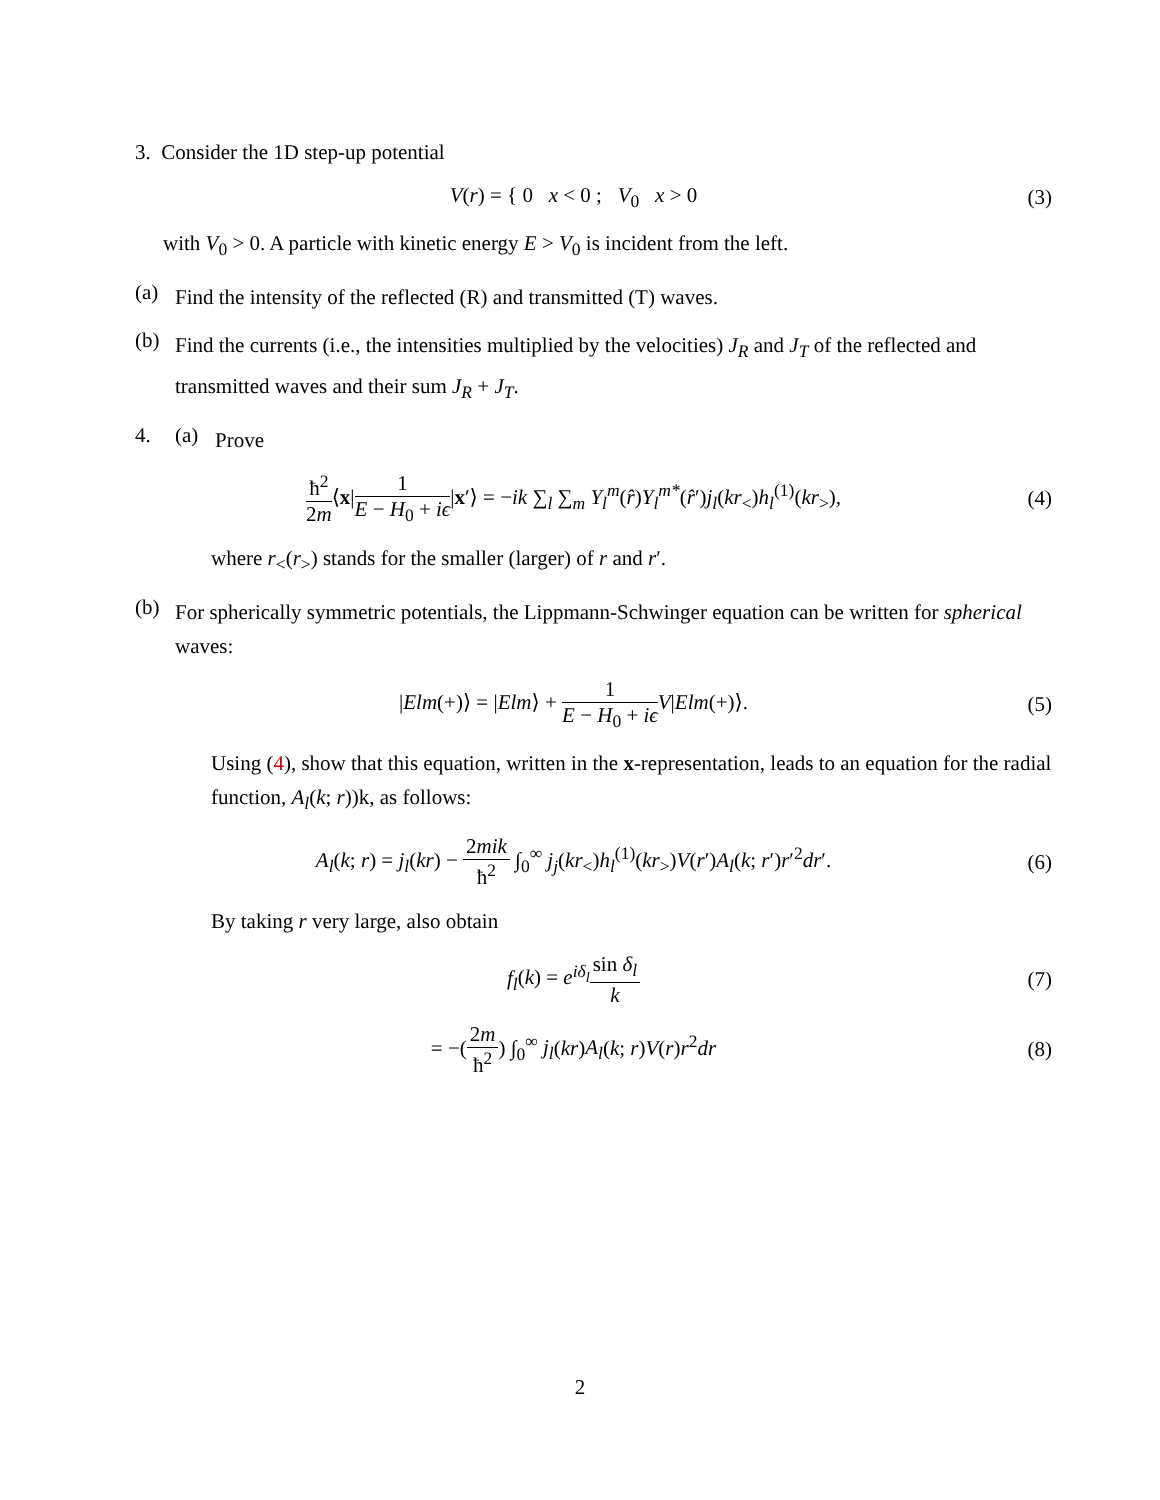3. Consider the 1D step-up potential
V(r) = { 0 x < 0 ; V<sub>0</sub> x > 0
(3)
with V<sub>0</sub> > 0. A particle with kinetic energy E > V<sub>0</sub> is incident from the left.
(a)
Find the intensity of the reflected (R) and transmitted (T) waves.
(b)
Find the currents (i.e., the intensities multiplied by the velocities) J<sub>R</sub> and J<sub>T</sub> of the reflected and transmitted waves and their sum J<sub>R</sub> + J<sub>T</sub>.
4. (a)
Prove
ħ<sup>2</sup> 2m⟨x|1 E − H<sub>0</sub> + iϵ|x′⟩ = −ik ∑<sub>l</sub> ∑<sub>m</sub> Y<sub>l</sub><sup>m</sup>(r̂)Y<sub>l</sub><sup>m*</sup>(r̂′)j<sub>l</sub>(kr<sub><</sub>)h<sub>l</sub><sup>(1)</sup>(kr<sub>></sub>),
(4)
where r<sub><</sub>(r<sub>></sub>) stands for the smaller (larger) of r and r′.
(b)
For spherically symmetric potentials, the Lippmann-Schwinger equation can be written for spherical waves:
|Elm(+)⟩ = |Elm⟩ + 1 E − H<sub>0</sub> + iϵ V|Elm(+)⟩.
(5)
Using (4), show that this equation, written in the x-representation, leads to an equation for the radial function, A<sub>l</sub>(k; r))k, as follows:
A<sub>l</sub>(k; r) = j<sub>l</sub>(kr) − 2mik ħ<sup>2</sup> ∫<sub>0</sub><sup>∞</sup> j<sub>j</sub>(kr<sub><</sub>)h<sub>l</sub><sup>(1)</sup>(kr<sub>></sub>)V(r′)A<sub>l</sub>(k; r′)r′<sup>2</sup>dr′.
(6)
By taking r very large, also obtain
f<sub>l</sub>(k) = e<sup>iδ<sub>l</sub></sup>sin δ<sub>l</sub> k (7)
= −(2m ħ<sup>2</sup>) ∫<sub>0</sub><sup>∞</sup> j<sub>l</sub>(kr)A<sub>l</sub>(k; r)V(r)r<sup>2</sup>dr
(8)
2